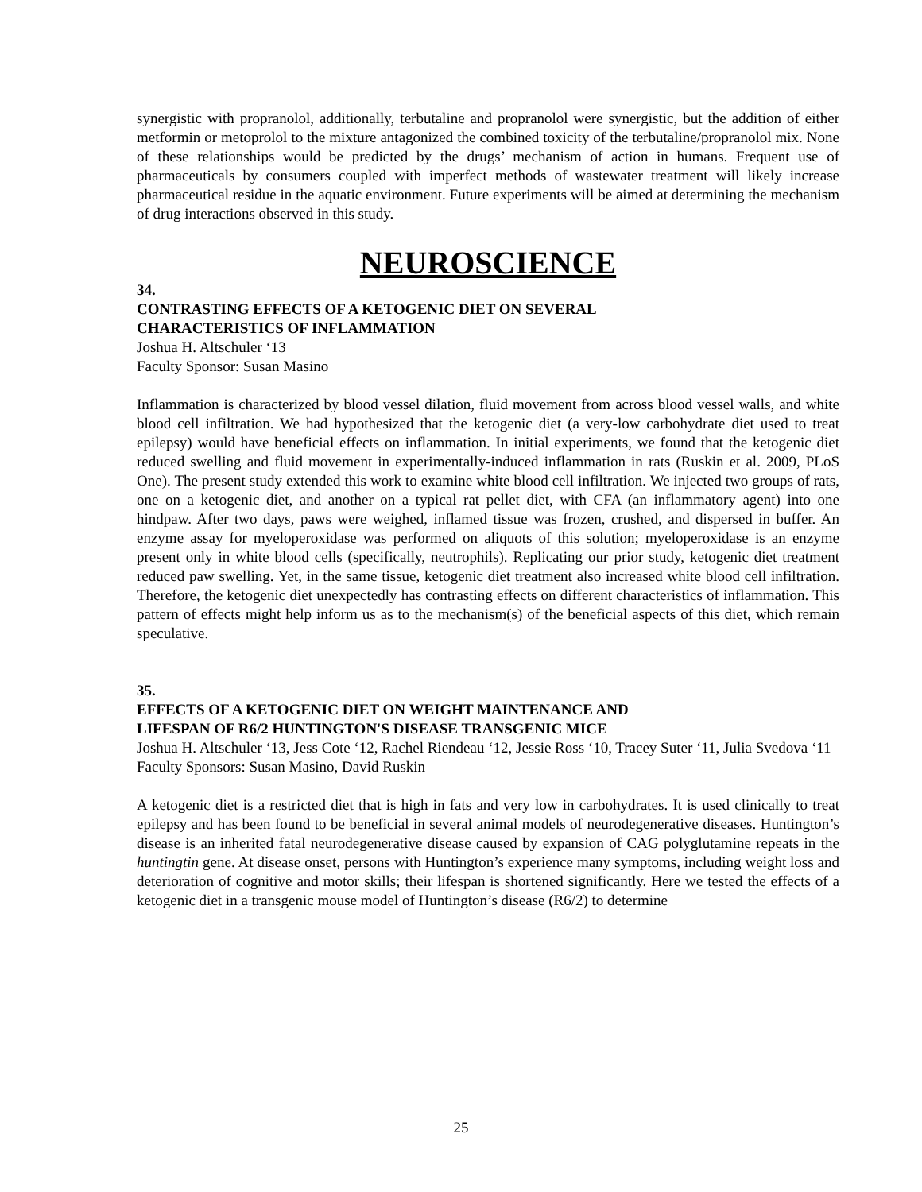synergistic with propranolol, additionally, terbutaline and propranolol were synergistic, but the addition of either metformin or metoprolol to the mixture antagonized the combined toxicity of the terbutaline/propranolol mix. None of these relationships would be predicted by the drugs’ mechanism of action in humans. Frequent use of pharmaceuticals by consumers coupled with imperfect methods of wastewater treatment will likely increase pharmaceutical residue in the aquatic environment. Future experiments will be aimed at determining the mechanism of drug interactions observed in this study.
NEUROSCIENCE
34.
CONTRASTING EFFECTS OF A KETOGENIC DIET ON SEVERAL
CHARACTERISTICS OF INFLAMMATION
Joshua H. Altschuler ‘13
Faculty Sponsor: Susan Masino
Inflammation is characterized by blood vessel dilation, fluid movement from across blood vessel walls, and white blood cell infiltration. We had hypothesized that the ketogenic diet (a very-low carbohydrate diet used to treat epilepsy) would have beneficial effects on inflammation. In initial experiments, we found that the ketogenic diet reduced swelling and fluid movement in experimentally-induced inflammation in rats (Ruskin et al. 2009, PLoS One). The present study extended this work to examine white blood cell infiltration. We injected two groups of rats, one on a ketogenic diet, and another on a typical rat pellet diet, with CFA (an inflammatory agent) into one hindpaw. After two days, paws were weighed, inflamed tissue was frozen, crushed, and dispersed in buffer. An enzyme assay for myeloperoxidase was performed on aliquots of this solution; myeloperoxidase is an enzyme present only in white blood cells (specifically, neutrophils). Replicating our prior study, ketogenic diet treatment reduced paw swelling. Yet, in the same tissue, ketogenic diet treatment also increased white blood cell infiltration. Therefore, the ketogenic diet unexpectedly has contrasting effects on different characteristics of inflammation. This pattern of effects might help inform us as to the mechanism(s) of the beneficial aspects of this diet, which remain speculative.
35.
EFFECTS OF A KETOGENIC DIET ON WEIGHT MAINTENANCE AND
LIFESPAN OF R6/2 HUNTINGTON'S DISEASE TRANSGENIC MICE
Joshua H. Altschuler ‘13, Jess Cote ‘12, Rachel Riendeau ‘12, Jessie Ross ‘10, Tracey Suter ‘11, Julia Svedova ‘11
Faculty Sponsors: Susan Masino, David Ruskin
A ketogenic diet is a restricted diet that is high in fats and very low in carbohydrates. It is used clinically to treat epilepsy and has been found to be beneficial in several animal models of neurodegenerative diseases. Huntington’s disease is an inherited fatal neurodegenerative disease caused by expansion of CAG polyglutamine repeats in the huntingtin gene. At disease onset, persons with Huntington’s experience many symptoms, including weight loss and deterioration of cognitive and motor skills; their lifespan is shortened significantly. Here we tested the effects of a ketogenic diet in a transgenic mouse model of Huntington’s disease (R6/2) to determine
25